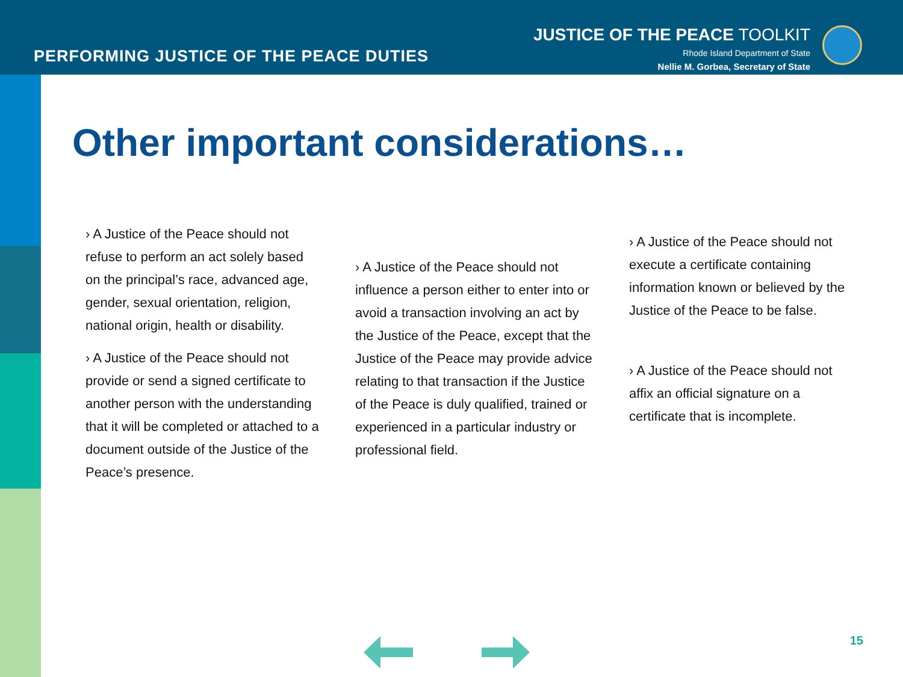PERFORMING JUSTICE OF THE PEACE DUTIES
JUSTICE OF THE PEACE TOOLKIT
Rhode Island Department of State
Nellie M. Gorbea, Secretary of State
Other important considerations…
› A Justice of the Peace should not refuse to perform an act solely based on the principal’s race, advanced age, gender, sexual orientation, religion, national origin, health or disability.
› A Justice of the Peace should not provide or send a signed certificate to another person with the understanding that it will be completed or attached to a document outside of the Justice of the Peace’s presence.
› A Justice of the Peace should not influence a person either to enter into or avoid a transaction involving an act by the Justice of the Peace, except that the Justice of the Peace may provide advice relating to that transaction if the Justice of the Peace is duly qualified, trained or experienced in a particular industry or professional field.
› A Justice of the Peace should not execute a certificate containing information known or believed by the Justice of the Peace to be false.
› A Justice of the Peace should not affix an official signature on a certificate that is incomplete.
15